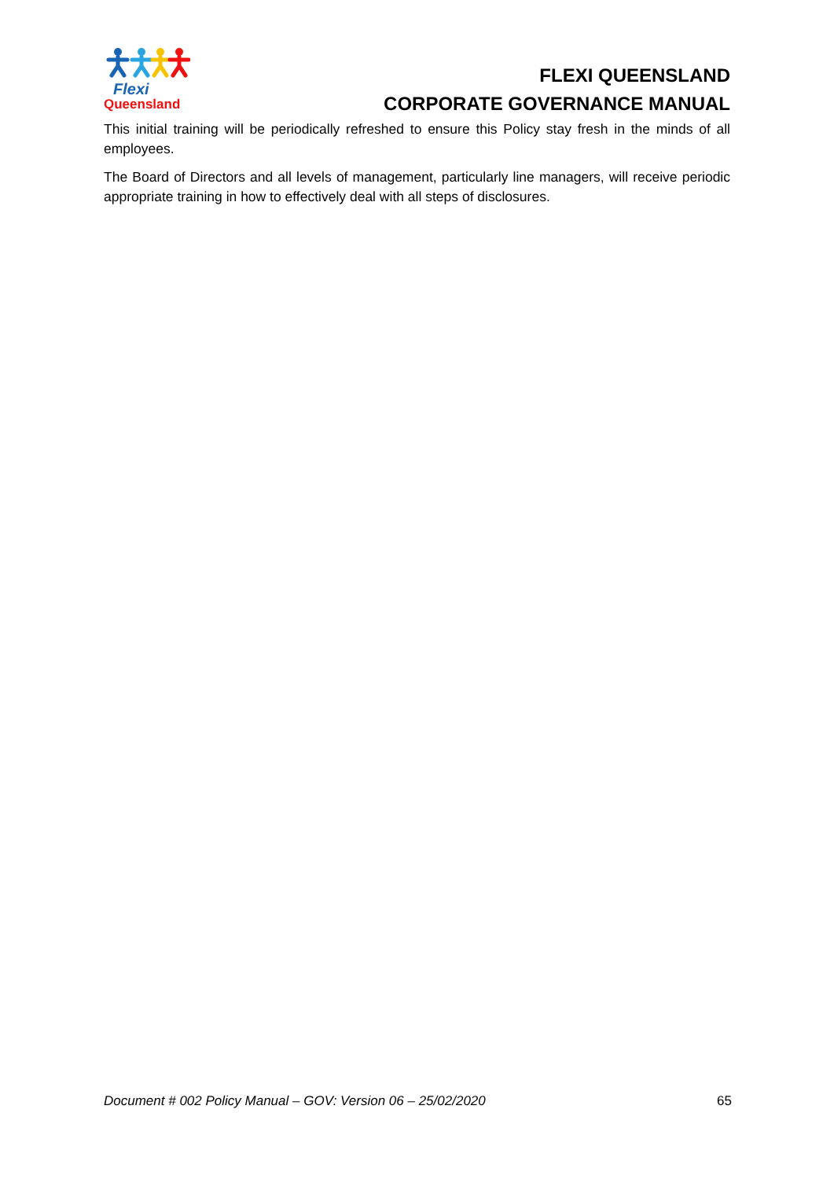Flexi
Queensland
FLEXI QUEENSLAND
CORPORATE GOVERNANCE MANUAL
This initial training will be periodically refreshed to ensure this Policy stay fresh in the minds of all employees.
The Board of Directors and all levels of management, particularly line managers, will receive periodic appropriate training in how to effectively deal with all steps of disclosures.
Document # 002 Policy Manual – GOV: Version 06 – 25/02/2020 65